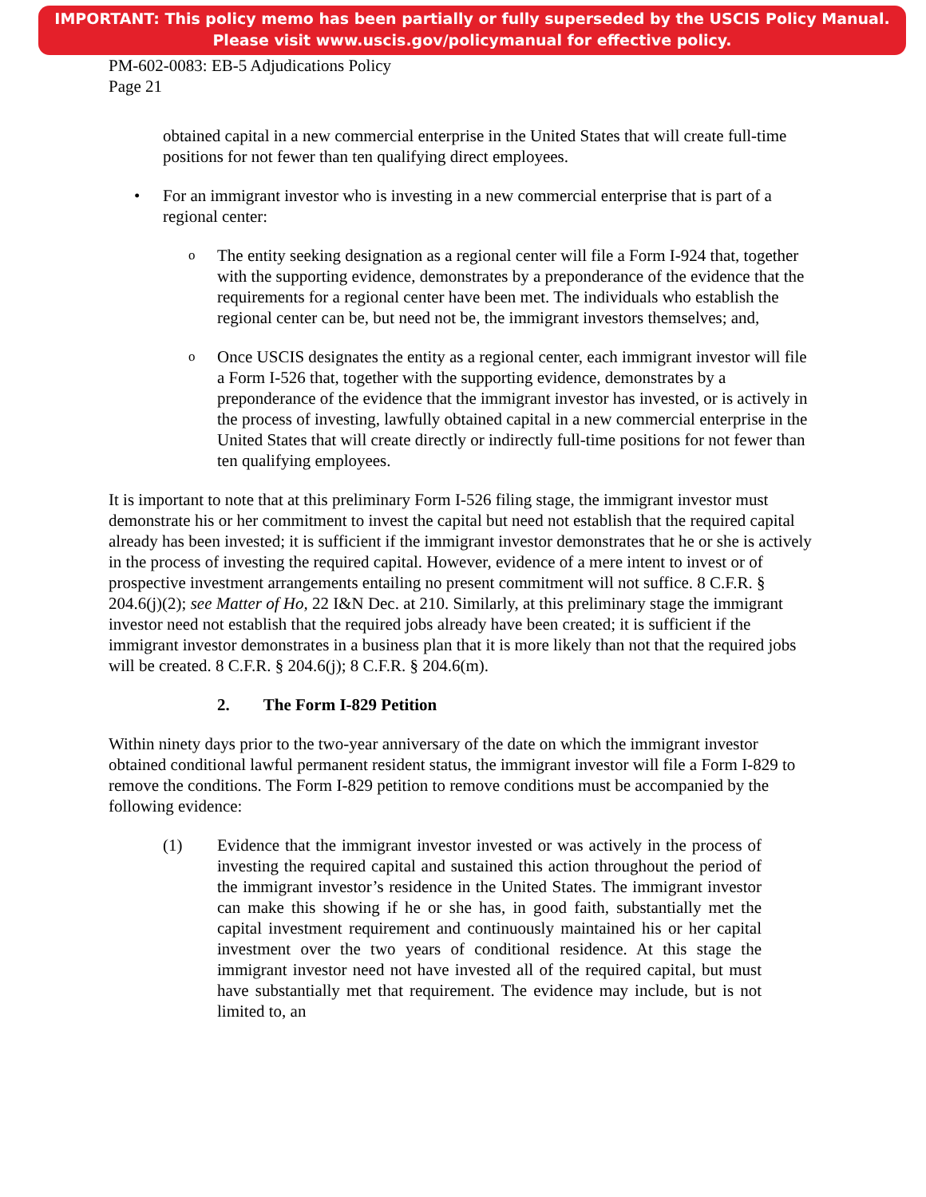IMPORTANT: This policy memo has been partially or fully superseded by the USCIS Policy Manual.
Please visit www.uscis.gov/policymanual for effective policy.
PM-602-0083: EB-5 Adjudications Policy
Page 21
obtained capital in a new commercial enterprise in the United States that will create full-time positions for not fewer than ten qualifying direct employees.
• For an immigrant investor who is investing in a new commercial enterprise that is part of a regional center:
o
The entity seeking designation as a regional center will file a Form I-924 that, together with the supporting evidence, demonstrates by a preponderance of the evidence that the requirements for a regional center have been met. The individuals who establish the regional center can be, but need not be, the immigrant investors themselves; and,
o
Once USCIS designates the entity as a regional center, each immigrant investor will file a Form I-526 that, together with the supporting evidence, demonstrates by a preponderance of the evidence that the immigrant investor has invested, or is actively in the process of investing, lawfully obtained capital in a new commercial enterprise in the United States that will create directly or indirectly full-time positions for not fewer than ten qualifying employees.
It is important to note that at this preliminary Form I-526 filing stage, the immigrant investor must demonstrate his or her commitment to invest the capital but need not establish that the required capital already has been invested; it is sufficient if the immigrant investor demonstrates that he or she is actively in the process of investing the required capital. However, evidence of a mere intent to invest or of prospective investment arrangements entailing no present commitment will not suffice. 8 C.F.R. § 204.6(j)(2); see Matter of Ho, 22 I&N Dec. at 210. Similarly, at this preliminary stage the immigrant investor need not establish that the required jobs already have been created; it is sufficient if the immigrant investor demonstrates in a business plan that it is more likely than not that the required jobs will be created. 8 C.F.R. § 204.6(j); 8 C.F.R. § 204.6(m).
2. The Form I-829 Petition
Within ninety days prior to the two-year anniversary of the date on which the immigrant investor obtained conditional lawful permanent resident status, the immigrant investor will file a Form I-829 to remove the conditions. The Form I-829 petition to remove conditions must be accompanied by the following evidence:
(1) Evidence that the immigrant investor invested or was actively in the process of investing the required capital and sustained this action throughout the period of the immigrant investor’s residence in the United States. The immigrant investor can make this showing if he or she has, in good faith, substantially met the capital investment requirement and continuously maintained his or her capital investment over the two years of conditional residence. At this stage the immigrant investor need not have invested all of the required capital, but must have substantially met that requirement. The evidence may include, but is not limited to, an